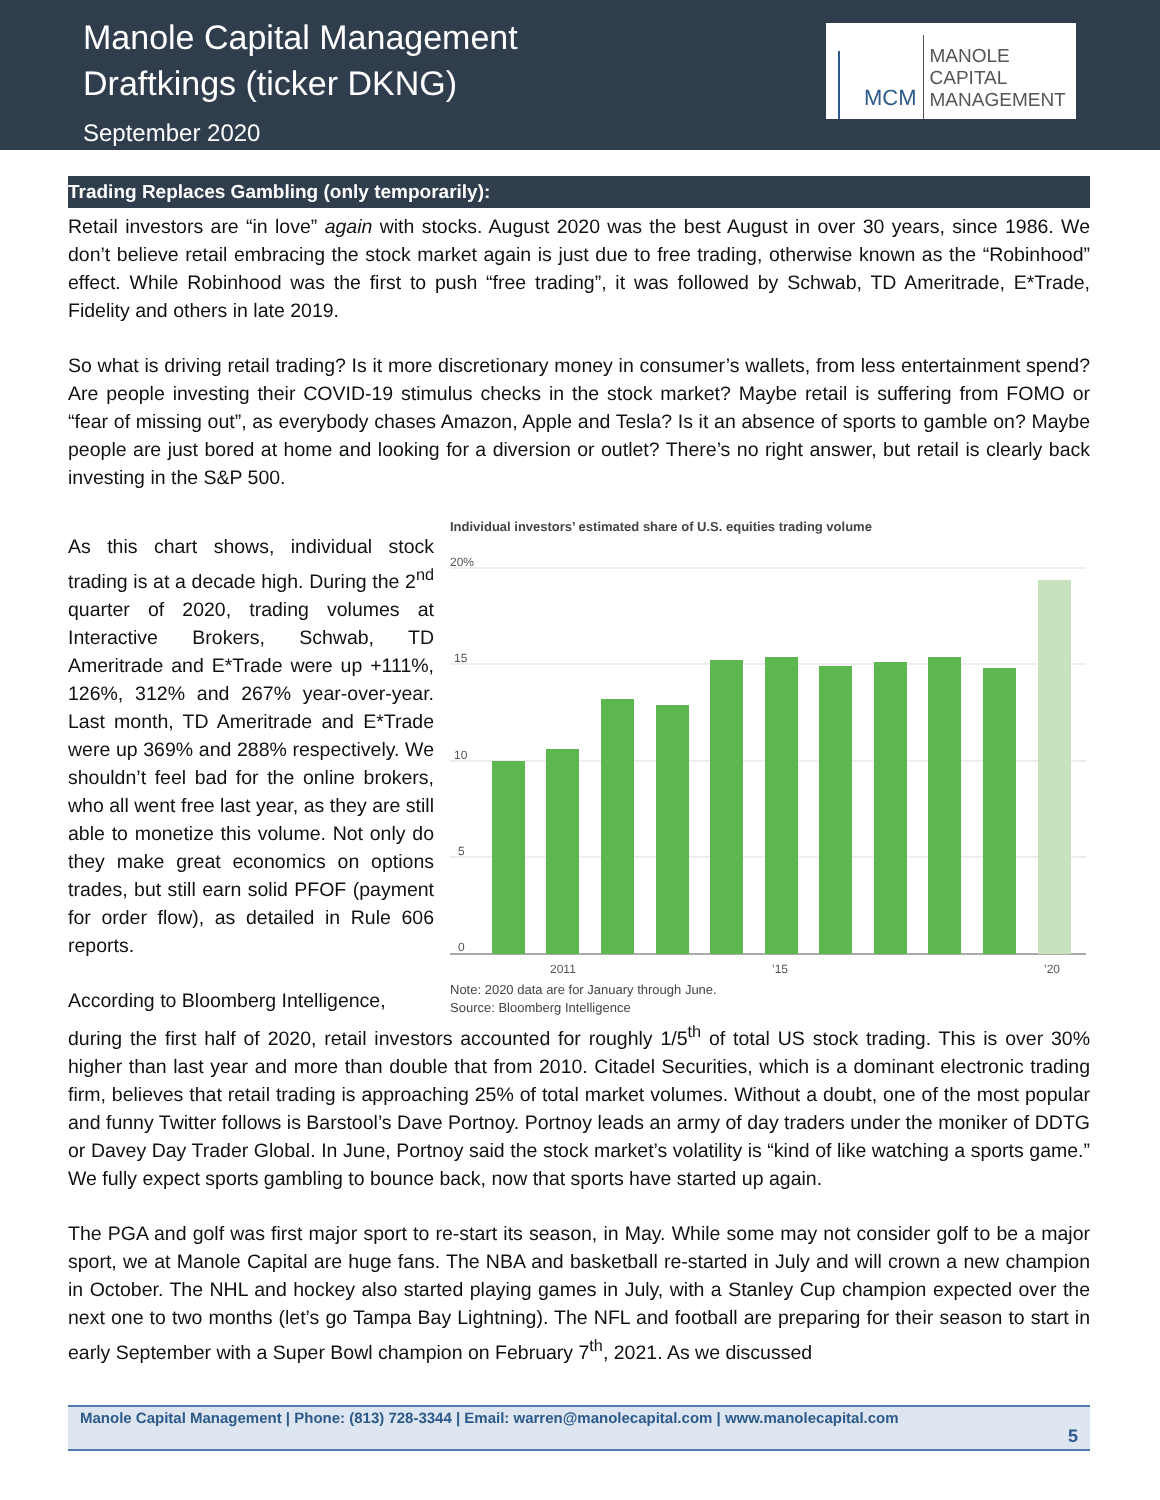Manole Capital Management
Draftkings (ticker DKNG)
September 2020
MCM
MANOLE
CAPITAL
MANAGEMENT
Trading Replaces Gambling (only temporarily):
Retail investors are “in love” again with stocks. August 2020 was the best August in over 30 years, since 1986. We don’t believe retail embracing the stock market again is just due to free trading, otherwise known as the “Robinhood” effect. While Robinhood was the first to push “free trading”, it was followed by Schwab, TD Ameritrade, E*Trade, Fidelity and others in late 2019.
So what is driving retail trading? Is it more discretionary money in consumer’s wallets, from less entertainment spend? Are people investing their COVID-19 stimulus checks in the stock market? Maybe retail is suffering from FOMO or “fear of missing out”, as everybody chases Amazon, Apple and Tesla? Is it an absence of sports to gamble on? Maybe people are just bored at home and looking for a diversion or outlet? There’s no right answer, but retail is clearly back investing in the S&P 500.
As this chart shows, individual stock trading is at a decade high. During the 2<sup>nd</sup> quarter of 2020, trading volumes at Interactive Brokers, Schwab, TD Ameritrade and E*Trade were up +111%, 126%, 312% and 267% year-over-year. Last month, TD Ameritrade and E*Trade were up 369% and 288% respectively. We shouldn’t feel bad for the online brokers, who all went free last year, as they are still able to monetize this volume. Not only do they make great economics on options trades, but still earn solid PFOF (payment for order flow), as detailed in Rule 606 reports.
According to Bloomberg Intelligence,
Individual investors’ estimated share of U.S. equities trading volume
20%
15
10
5
0
2011
’15
’20
Note: 2020 data are for January through June.
Source: Bloomberg Intelligence
during the first half of 2020, retail investors accounted for roughly 1/5<sup>th</sup> of total US stock trading. This is over 30% higher than last year and more than double that from 2010. Citadel Securities, which is a dominant electronic trading firm, believes that retail trading is approaching 25% of total market volumes. Without a doubt, one of the most popular and funny Twitter follows is Barstool’s Dave Portnoy. Portnoy leads an army of day traders under the moniker of DDTG or Davey Day Trader Global. In June, Portnoy said the stock market’s volatility is “kind of like watching a sports game.” We fully expect sports gambling to bounce back, now that sports have started up again.
The PGA and golf was first major sport to re-start its season, in May. While some may not consider golf to be a major sport, we at Manole Capital are huge fans. The NBA and basketball re-started in July and will crown a new champion in October. The NHL and hockey also started playing games in July, with a Stanley Cup champion expected over the next one to two months (let’s go Tampa Bay Lightning). The NFL and football are preparing for their season to start in early September with a Super Bowl champion on February 7<sup>th</sup>, 2021. As we discussed
Manole Capital Management | Phone: (813) 728-3344 | Email: warren@manolecapital.com | www.manolecapital.com
5